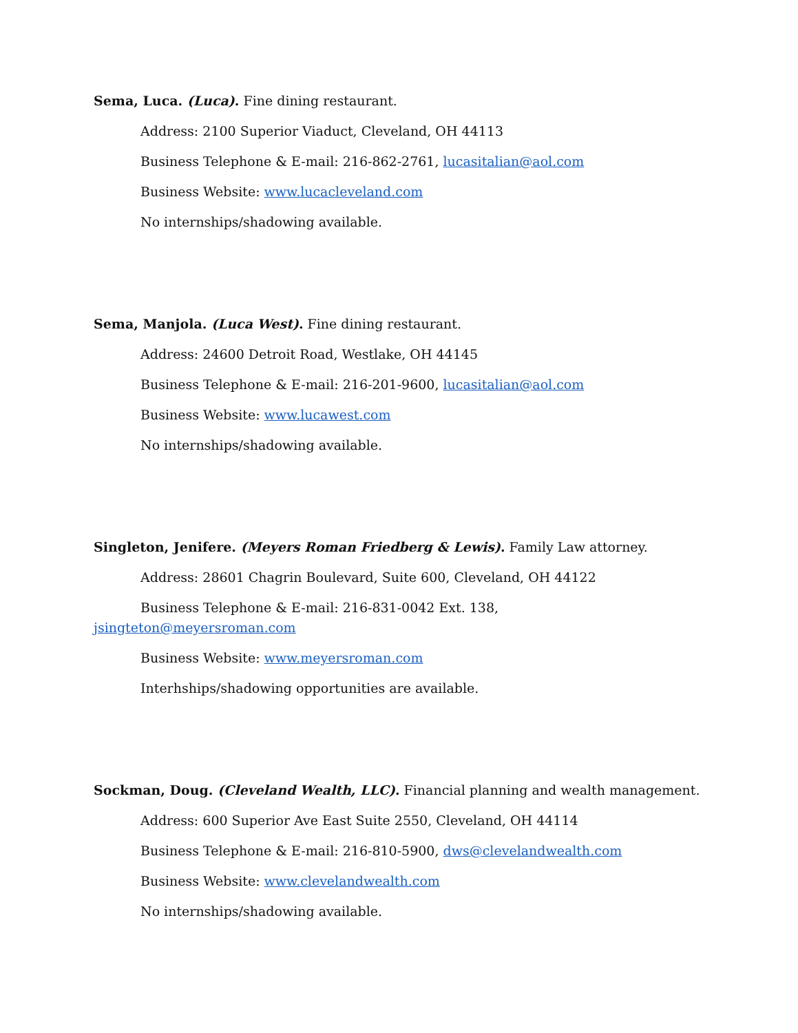Sema, Luca. (Luca). Fine dining restaurant.
Address: 2100 Superior Viaduct, Cleveland, OH 44113
Business Telephone & E-mail: 216-862-2761, lucasitalian@aol.com
Business Website: www.lucacleveland.com
No internships/shadowing available.
Sema, Manjola. (Luca West). Fine dining restaurant.
Address: 24600 Detroit Road, Westlake, OH 44145
Business Telephone & E-mail: 216-201-9600, lucasitalian@aol.com
Business Website: www.lucawest.com
No internships/shadowing available.
Singleton, Jenifere. (Meyers Roman Friedberg & Lewis). Family Law attorney.
Address: 28601 Chagrin Boulevard, Suite 600, Cleveland, OH 44122
Business Telephone & E-mail: 216-831-0042 Ext. 138,
jsingteton@meyersroman.com
Business Website: www.meyersroman.com
Interhships/shadowing opportunities are available.
Sockman, Doug. (Cleveland Wealth, LLC). Financial planning and wealth management.
Address: 600 Superior Ave East Suite 2550, Cleveland, OH 44114
Business Telephone & E-mail: 216-810-5900, dws@clevelandwealth.com
Business Website: www.clevelandwealth.com
No internships/shadowing available.